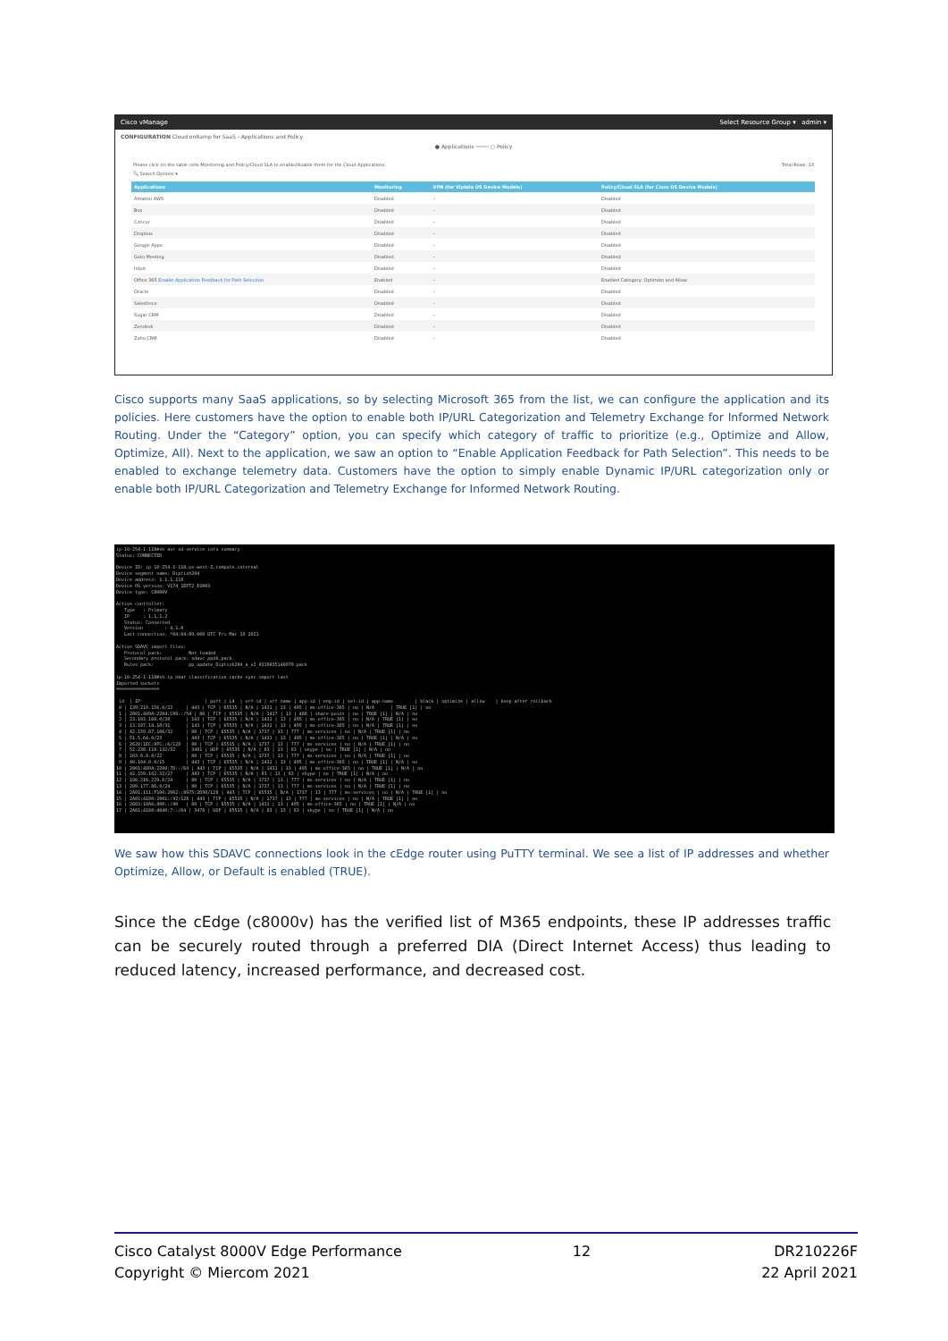Cisco vManage Select Resource Group ▾ admin ▾
CONFIGURATION Cloud onRamp for SaaS › Applications and Policy
● Applications ──── ○ Policy
Please click on the table cells Monitoring and Policy/Cloud SLA to enable/disable them for the Cloud Applications. Total Rows: 13
🔍 Search Options ▾
| Applications | Monitoring | VPN (for Viptela OS Device Models) | Policy/Cloud SLA (for Cisco OS Device Models) |
| --- | --- | --- | --- |
| Amazon AWS | Disabled | – | Disabled |
| Box | Disabled | – | Disabled |
| Concur | Disabled | – | Disabled |
| Dropbox | Disabled | – | Disabled |
| Google Apps | Disabled | – | Disabled |
| Goto Meeting | Disabled | – | Disabled |
| Intuit | Disabled | – | Disabled |
| Office 365 Enable Application Feedback for Path Selection | Enabled | – | Enabled Category: Optimize and Allow |
| Oracle | Disabled | – | Disabled |
| Salesforce | Disabled | – | Disabled |
| Sugar CRM | Disabled | – | Disabled |
| Zendesk | Disabled | – | Disabled |
| Zoho CRM | Disabled | – | Disabled |
Cisco supports many SaaS applications, so by selecting Microsoft 365 from the list, we can configure the application and its policies. Here customers have the option to enable both IP/URL Categorization and Telemetry Exchange for Informed Network Routing. Under the “Category” option, you can specify which category of traffic to prioritize (e.g., Optimize and Allow, Optimize, All). Next to the application, we saw an option to “Enable Application Feedback for Path Selection”. This needs to be enabled to exchange telemetry data. Customers have the option to simply enable Dynamic IP/URL categorization only or enable both IP/URL Categorization and Telemetry Exchange for Informed Network Routing.
ip-10-254-1-118#sh avc sd-service info summary Status: CONNECTED Device ID: ip-10-254-1-118.us-west-2.compute.internal Device segment name: Diptish204 Device address: 1.1.1.118 Device OS version: V174_1EFT2_ESR03 Device type: C8000V Active controller: Type : Primary IP : 1.1.1.2 Status: Connected Version : 4.1.0 Last connection: *04:04:09.000 UTC Fri Mar 19 2021 Active SDAVC import files: Protocol pack: Not loaded Secondary protocol pack: sdavc_ppdk.pack Rules pack: pp_update_Diptish204_a_v2_0319035146979.pack ip-10-254-1-118#sh ip nbar classification cache sync import last Imported sockets ================ id | IP | port | L4 | vrf-id | vrf name | app-id | eng-id | sel-id | app-name | black | optimize | allow | keep after rollback 0 | 139.219.156.0/22 | 443 | TCP | 65535 | N/A | 1431 | 13 | 495 | ms-office-365 | no | N/A | TRUE [1] | no 1 | 2001:489A:2204:C00::/54 | 80 | TCP | 65535 | N/A | 1417 | 13 | 488 | share-point | no | TRUE [1] | N/A | no 2 | 23.103.160.0/20 | 143 | TCP | 65535 | N/A | 1431 | 13 | 495 | ms-office-365 | no | N/A | TRUE [1] | no 3 | 13.107.18.10/31 | 143 | TCP | 65535 | N/A | 1431 | 13 | 495 | ms-office-365 | no | N/A | TRUE [1] | no 4 | 42.159.87.106/32 | 80 | TCP | 65535 | N/A | 1737 | 13 | 777 | ms-services | no | N/A | TRUE [1] | no 5 | 51.5.64.0/23 | 443 | TCP | 65535 | N/A | 1431 | 13 | 495 | ms-office-365 | no | TRUE [1] | N/A | no 6 | 2620:1EC:8FC::6/128 | 80 | TCP | 65535 | N/A | 1737 | 13 | 777 | ms-services | no | N/A | TRUE [1] | no 7 | 52.238.118.132/32 | 3481 | UDP | 65535 | N/A | 83 | 13 | 83 | skype | no | TRUE [1] | N/A | no 8 | 103.9.8.0/22 | 80 | TCP | 65535 | N/A | 1737 | 13 | 777 | ms-services | no | N/A | TRUE [1] | no 9 | 40.104.0.0/15 | 443 | TCP | 65535 | N/A | 1431 | 13 | 495 | ms-office-365 | no | TRUE [1] | N/A | no 10 | 2001:489A:2200:7D::/64 | 443 | TCP | 65535 | N/A | 1431 | 13 | 495 | ms-office-365 | no | TRUE [1] | N/A | no 11 | 42.159.162.32/27 | 443 | TCP | 65535 | N/A | 83 | 13 | 83 | skype | no | TRUE [1] | N/A | no 12 | 180.210.229.0/24 | 80 | TCP | 65535 | N/A | 1737 | 13 | 777 | ms-services | no | N/A | TRUE [1] | no 13 | 209.177.86.0/24 | 80 | TCP | 65535 | N/A | 1737 | 13 | 777 | ms-services | no | N/A | TRUE [1] | no 14 | 2A01:111:F100:2002::8975:2D98/128 | 443 | TCP | 65535 | N/A | 1737 | 13 | 777 | ms-services | no | N/A | TRUE [1] | no 15 | 2A01:4180:2001::92/128 | 443 | TCP | 65535 | N/A | 1737 | 13 | 777 | ms-services | no | N/A | TRUE [1] | no 16 | 2603:10A6:800::/40 | 80 | TCP | 65535 | N/A | 1431 | 13 | 495 | ms-office-365 | no | TRUE [1] | N/A | no 17 | 2A01:4180:4040:7::/64 | 3478 | UDP | 65535 | N/A | 83 | 13 | 83 | skype | no | TRUE [1] | N/A | no
We saw how this SDAVC connections look in the cEdge router using PuTTY terminal. We see a list of IP addresses and whether Optimize, Allow, or Default is enabled (TRUE).
Since the cEdge (c8000v) has the verified list of M365 endpoints, these IP addresses traffic can be securely routed through a preferred DIA (Direct Internet Access) thus leading to reduced latency, increased performance, and decreased cost.
Cisco Catalyst 8000V Edge Performance
Copyright © Miercom 2021
12 DR210226F
22 April 2021